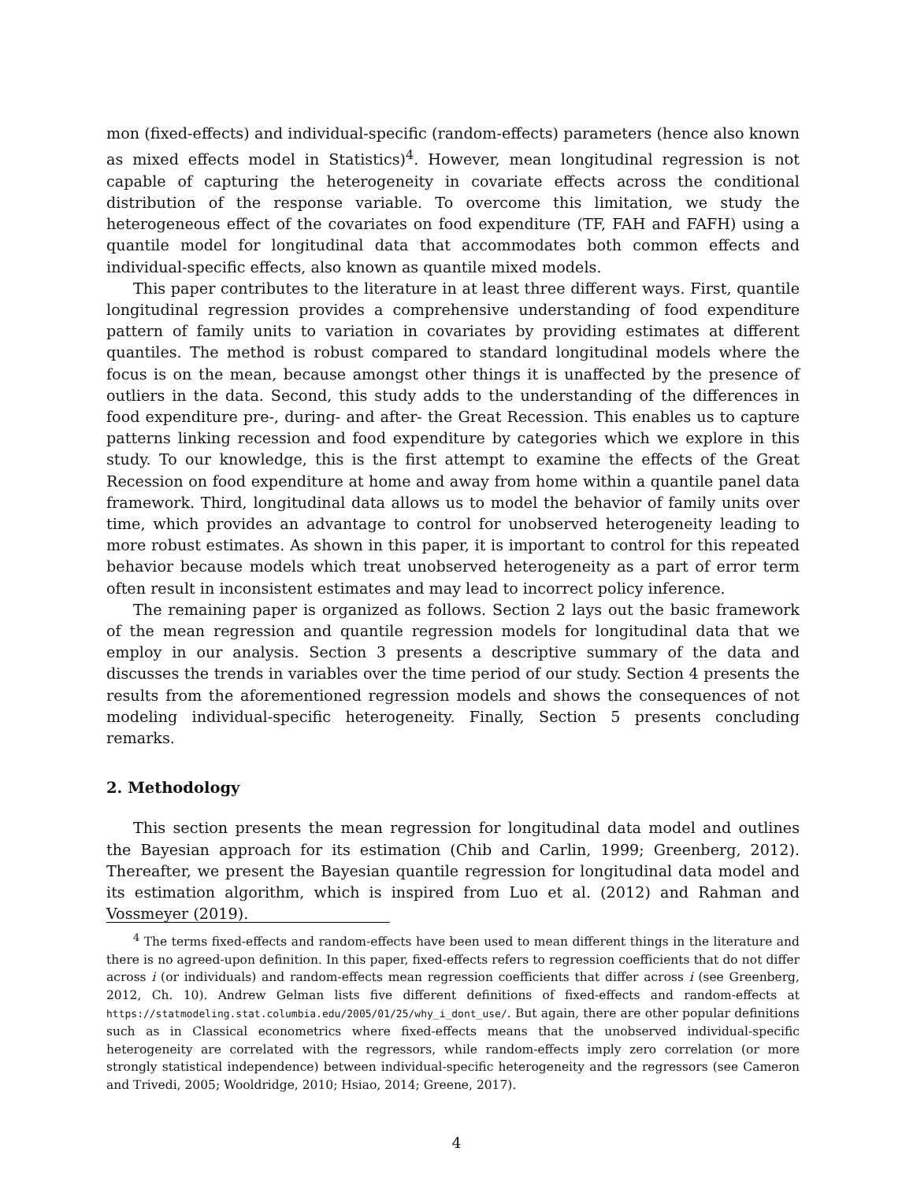mon (fixed-effects) and individual-specific (random-effects) parameters (hence also known as mixed effects model in Statistics)<sup>4</sup>. However, mean longitudinal regression is not capable of capturing the heterogeneity in covariate effects across the conditional distribution of the response variable. To overcome this limitation, we study the heterogeneous effect of the covariates on food expenditure (TF, FAH and FAFH) using a quantile model for longitudinal data that accommodates both common effects and individual-specific effects, also known as quantile mixed models.
This paper contributes to the literature in at least three different ways. First, quantile longitudinal regression provides a comprehensive understanding of food expenditure pattern of family units to variation in covariates by providing estimates at different quantiles. The method is robust compared to standard longitudinal models where the focus is on the mean, because amongst other things it is unaffected by the presence of outliers in the data. Second, this study adds to the understanding of the differences in food expenditure pre-, during- and after- the Great Recession. This enables us to capture patterns linking recession and food expenditure by categories which we explore in this study. To our knowledge, this is the first attempt to examine the effects of the Great Recession on food expenditure at home and away from home within a quantile panel data framework. Third, longitudinal data allows us to model the behavior of family units over time, which provides an advantage to control for unobserved heterogeneity leading to more robust estimates. As shown in this paper, it is important to control for this repeated behavior because models which treat unobserved heterogeneity as a part of error term often result in inconsistent estimates and may lead to incorrect policy inference.
The remaining paper is organized as follows. Section 2 lays out the basic framework of the mean regression and quantile regression models for longitudinal data that we employ in our analysis. Section 3 presents a descriptive summary of the data and discusses the trends in variables over the time period of our study. Section 4 presents the results from the aforementioned regression models and shows the consequences of not modeling individual-specific heterogeneity. Finally, Section 5 presents concluding remarks.
2. Methodology
This section presents the mean regression for longitudinal data model and outlines the Bayesian approach for its estimation (Chib and Carlin, 1999; Greenberg, 2012). Thereafter, we present the Bayesian quantile regression for longitudinal data model and its estimation algorithm, which is inspired from Luo et al. (2012) and Rahman and Vossmeyer (2019).
<sup>4</sup> The terms fixed-effects and random-effects have been used to mean different things in the literature and there is no agreed-upon definition. In this paper, fixed-effects refers to regression coefficients that do not differ across i (or individuals) and random-effects mean regression coefficients that differ across i (see Greenberg, 2012, Ch. 10). Andrew Gelman lists five different definitions of fixed-effects and random-effects at https://statmodeling.stat.columbia.edu/2005/01/25/why_i_dont_use/. But again, there are other popular definitions such as in Classical econometrics where fixed-effects means that the unobserved individual-specific heterogeneity are correlated with the regressors, while random-effects imply zero correlation (or more strongly statistical independence) between individual-specific heterogeneity and the regressors (see Cameron and Trivedi, 2005; Wooldridge, 2010; Hsiao, 2014; Greene, 2017).
4